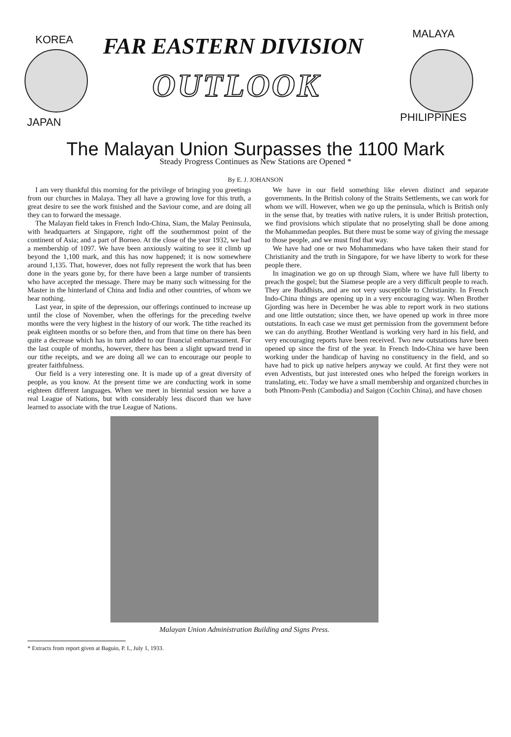KOREA
JAPAN
FAR EASTERN DIVISION
OUTLOOK
MALAYA
PHILIPPINES
The Malayan Union Surpasses the 1100 Mark
Steady Progress Continues as New Stations are Opened *
By E. J. JOHANSON
I am very thankful this morning for the privilege of bringing you greetings from our churches in Malaya. They all have a growing love for this truth, a great desire to see the work finished and the Saviour come, and are doing all they can to forward the message.
The Malayan field takes in French Indo-China, Siam, the Malay Peninsula, with headquarters at Singapore, right off the southernmost point of the continent of Asia; and a part of Borneo. At the close of the year 1932, we had a membership of 1097. We have been anxiously waiting to see it climb up beyond the 1,100 mark, and this has now happened; it is now somewhere around 1,135. That, however, does not fully represent the work that has been done in the years gone by, for there have been a large number of transients who have accepted the message. There may be many such witnessing for the Master in the hinterland of China and India and other countries, of whom we hear nothing.
Last year, in spite of the depression, our offerings continued to increase up until the close of November, when the offerings for the preceding twelve months were the very highest in the history of our work. The tithe reached its peak eighteen months or so before then, and from that time on there has been quite a decrease which has in turn added to our financial embarrassment. For the last couple of months, however, there has been a slight upward trend in our tithe receipts, and we are doing all we can to encourage our people to greater faithfulness.
Our field is a very interesting one. It is made up of a great diversity of people, as you know. At the present time we are conducting work in some eighteen different languages. When we meet in biennial session we have a real League of Nations, but with considerably less discord than we have learned to associate with the true League of Nations.
We have in our field something like eleven distinct and separate governments. In the British colony of the Straits Settlements, we can work for whom we will. However, when we go up the peninsula, which is British only in the sense that, by treaties with native rulers, it is under British protection, we find provisions which stipulate that no proselyting shall be done among the Mohammedan peoples. But there must be some way of giving the message to those people, and we must find that way.
We have had one or two Mohammedans who have taken their stand for Christianity and the truth in Singapore, for we have liberty to work for these people there.
In imagination we go on up through Siam, where we have full liberty to preach the gospel; but the Siamese people are a very difficult people to reach. They are Buddhists, and are not very susceptible to Christianity. In French Indo-China things are opening up in a very encouraging way. When Brother Gjording was here in December he was able to report work in two stations and one little outstation; since then, we have opened up work in three more outstations. In each case we must get permission from the government before we can do anything. Brother Wentland is working very hard in his field, and very encouraging reports have been received. Two new outstations have been opened up since the first of the year. In French Indo-China we have been working under the handicap of having no constituency in the field, and so have had to pick up native helpers anyway we could. At first they were not even Adventists, but just interested ones who helped the foreign workers in translating, etc. Today we have a small membership and organized churches in both Phnom-Penh (Cambodia) and Saigon (Cochin China), and have chosen
Malayan Union Administration Building and Signs Press.
* Extracts from report given at Baguio, P. I., July 1, 1933.